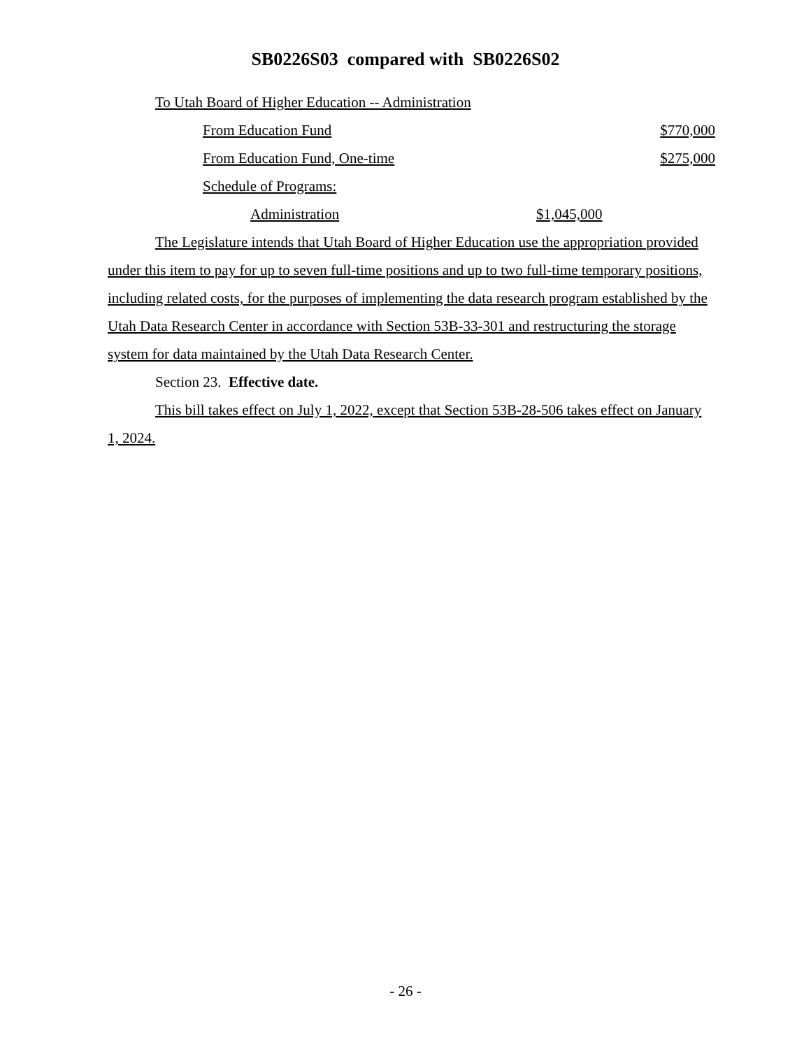SB0226S03 compared with SB0226S02
To Utah Board of Higher Education -- Administration
From Education Fund $770,000
From Education Fund, One-time $275,000
Schedule of Programs:
Administration $1,045,000
The Legislature intends that Utah Board of Higher Education use the appropriation provided under this item to pay for up to seven full-time positions and up to two full-time temporary positions, including related costs, for the purposes of implementing the data research program established by the Utah Data Research Center in accordance with Section 53B-33-301 and restructuring the storage system for data maintained by the Utah Data Research Center.
Section 23. Effective date.
This bill takes effect on July 1, 2022, except that Section 53B-28-506 takes effect on January 1, 2024.
- 26 -